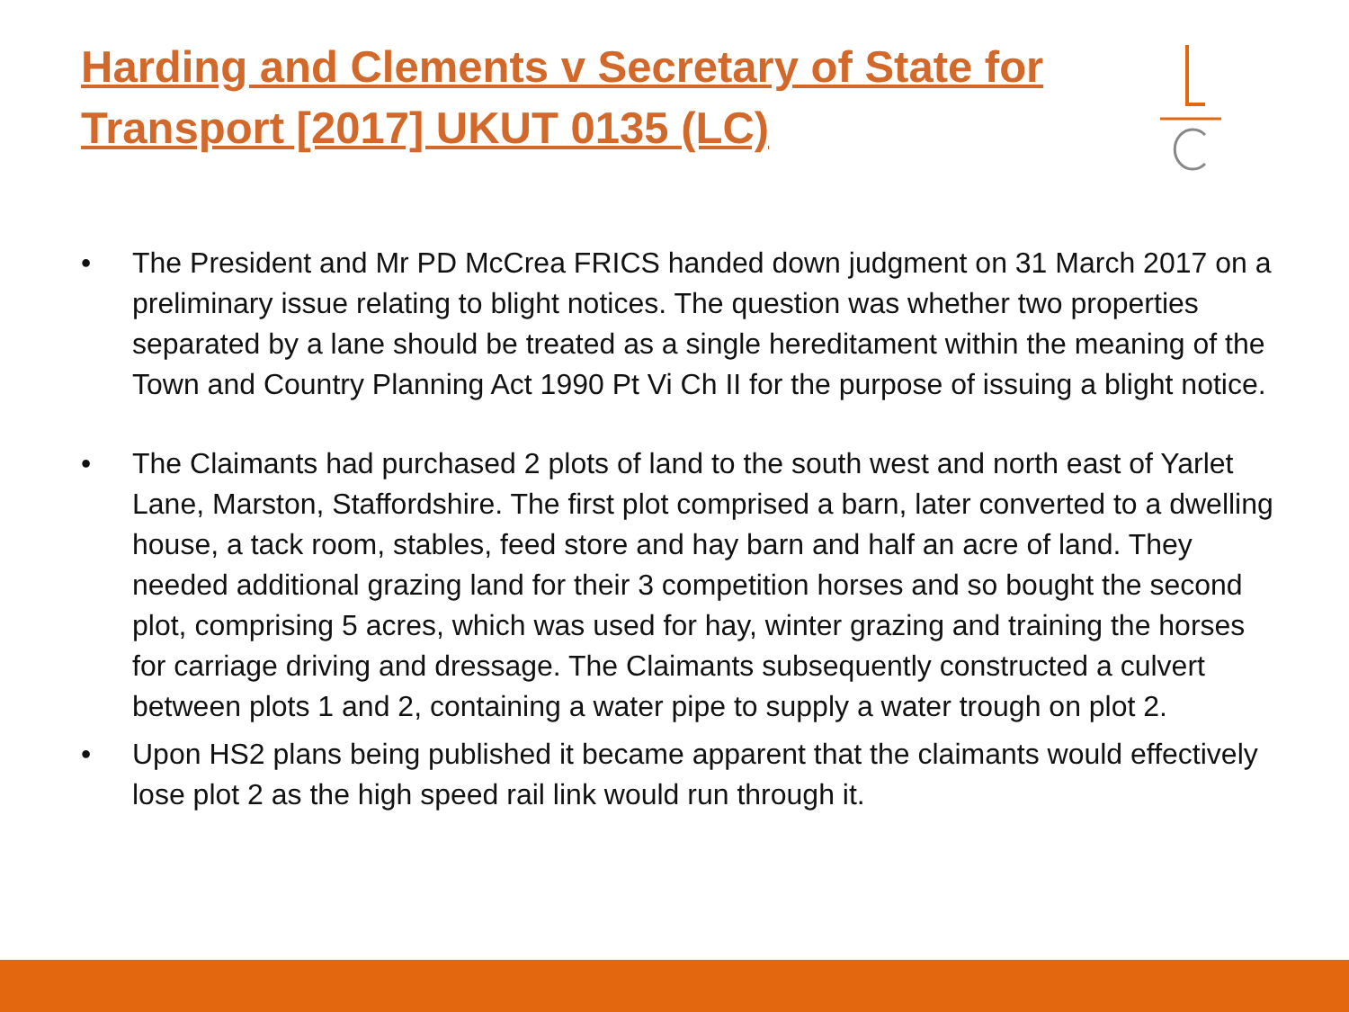Harding and Clements v Secretary of State for Transport [2017] UKUT 0135 (LC)
• The President and Mr PD McCrea FRICS handed down judgment on 31 March 2017 on a preliminary issue relating to blight notices. The question was whether two properties separated by a lane should be treated as a single hereditament within the meaning of the Town and Country Planning Act 1990 Pt Vi Ch II for the purpose of issuing a blight notice.
• The Claimants had purchased 2 plots of land to the south west and north east of Yarlet Lane, Marston, Staffordshire. The first plot comprised a barn, later converted to a dwelling house, a tack room, stables, feed store and hay barn and half an acre of land. They needed additional grazing land for their 3 competition horses and so bought the second plot, comprising 5 acres, which was used for hay, winter grazing and training the horses for carriage driving and dressage. The Claimants subsequently constructed a culvert between plots 1 and 2, containing a water pipe to supply a water trough on plot 2.
• Upon HS2 plans being published it became apparent that the claimants would effectively lose plot 2 as the high speed rail link would run through it.